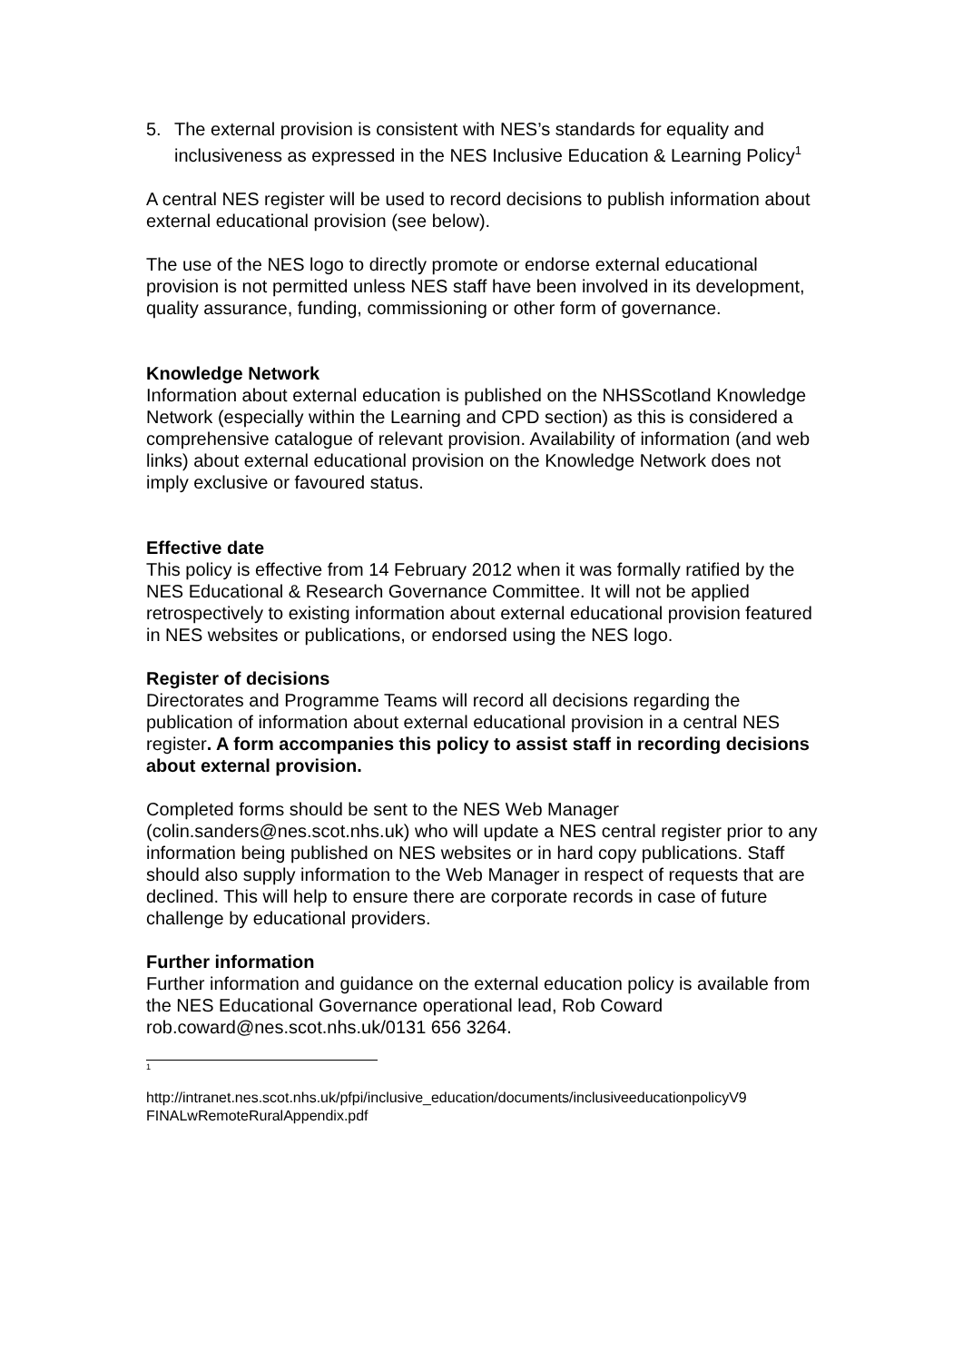5. The external provision is consistent with NES’s standards for equality and inclusiveness as expressed in the NES Inclusive Education & Learning Policy<sup>1</sup>
A central NES register will be used to record decisions to publish information about external educational provision (see below).
The use of the NES logo to directly promote or endorse external educational provision is not permitted unless NES staff have been involved in its development, quality assurance, funding, commissioning or other form of governance.
Knowledge Network
Information about external education is published on the NHSScotland Knowledge Network (especially within the Learning and CPD section) as this is considered a comprehensive catalogue of relevant provision. Availability of information (and web links) about external educational provision on the Knowledge Network does not imply exclusive or favoured status.
Effective date
This policy is effective from 14 February 2012 when it was formally ratified by the NES Educational & Research Governance Committee. It will not be applied retrospectively to existing information about external educational provision featured in NES websites or publications, or endorsed using the NES logo.
Register of decisions
Directorates and Programme Teams will record all decisions regarding the publication of information about external educational provision in a central NES register. A form accompanies this policy to assist staff in recording decisions about external provision.
Completed forms should be sent to the NES Web Manager (colin.sanders@nes.scot.nhs.uk) who will update a NES central register prior to any information being published on NES websites or in hard copy publications. Staff should also supply information to the Web Manager in respect of requests that are declined. This will help to ensure there are corporate records in case of future challenge by educational providers.
Further information
Further information and guidance on the external education policy is available from the NES Educational Governance operational lead, Rob Coward rob.coward@nes.scot.nhs.uk/0131 656 3264.
<sup>1</sup>
http://intranet.nes.scot.nhs.uk/pfpi/inclusive_education/documents/inclusiveeducationpolicyV9 FINALwRemoteRuralAppendix.pdf